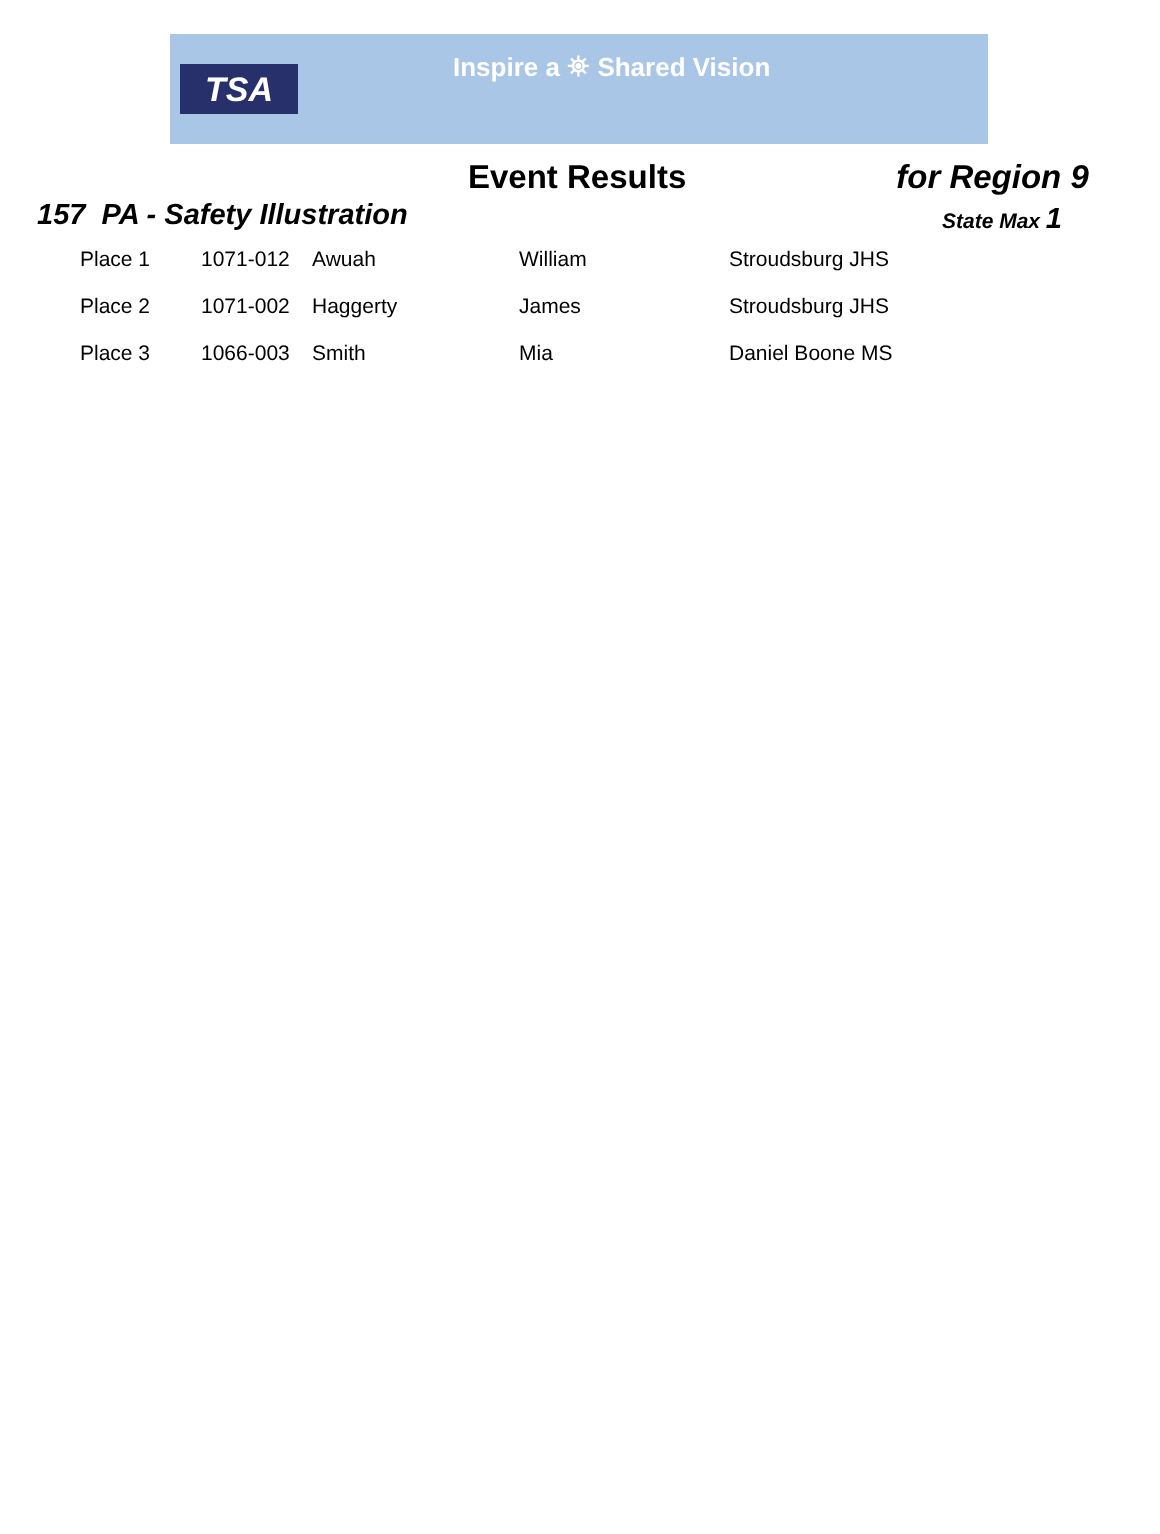TSA
Inspire a ⛯ Shared Vision
Event Results for Region 9
157 PA - Safety Illustration
State Max 1
| Place 1 | 1071-012 | Awuah | William | Stroudsburg JHS |
| Place 2 | 1071-002 | Haggerty | James | Stroudsburg JHS |
| Place 3 | 1066-003 | Smith | Mia | Daniel Boone MS |